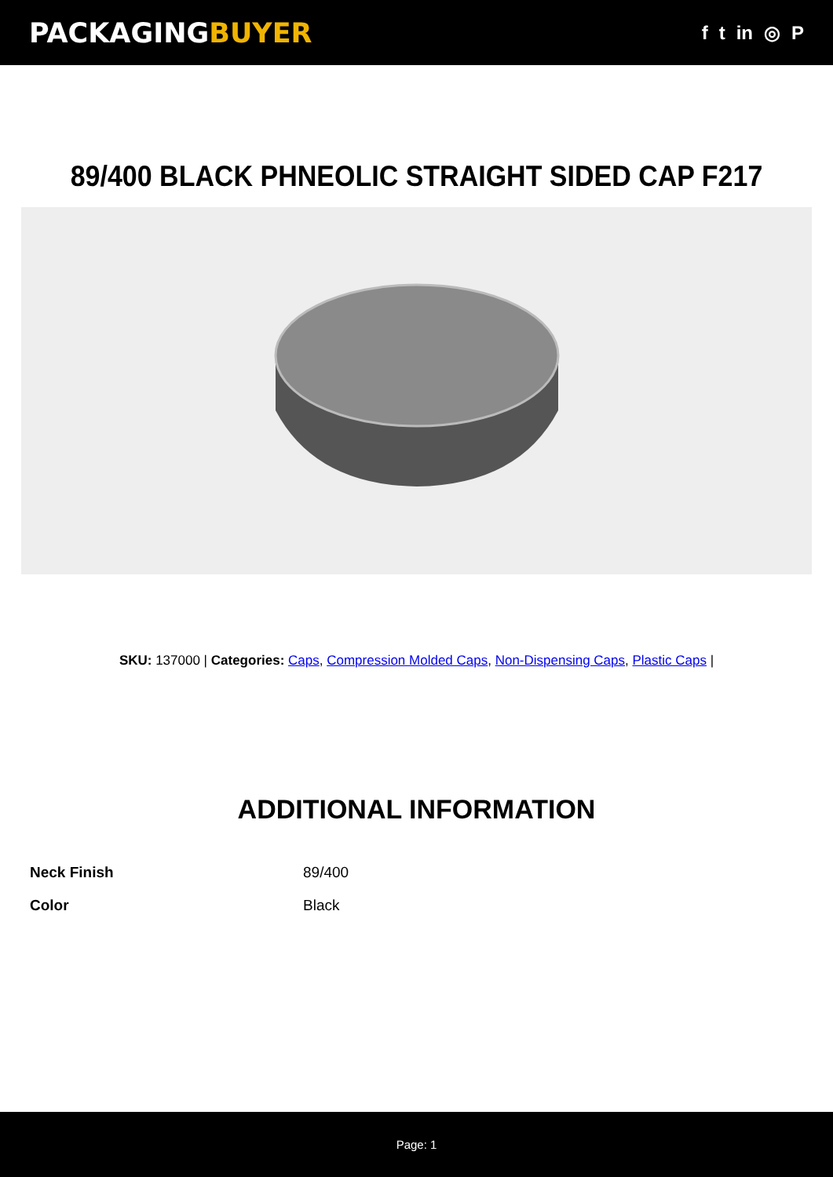PACKAGINGBUYER
f t in ◎ P
89/400 BLACK PHNEOLIC STRAIGHT SIDED CAP F217
SKU: 137000 | Categories: Caps, Compression Molded Caps, Non-Dispensing Caps, Plastic Caps |
ADDITIONAL INFORMATION
| Neck Finish | 89/400 |
| Color | Black |
Page: 1